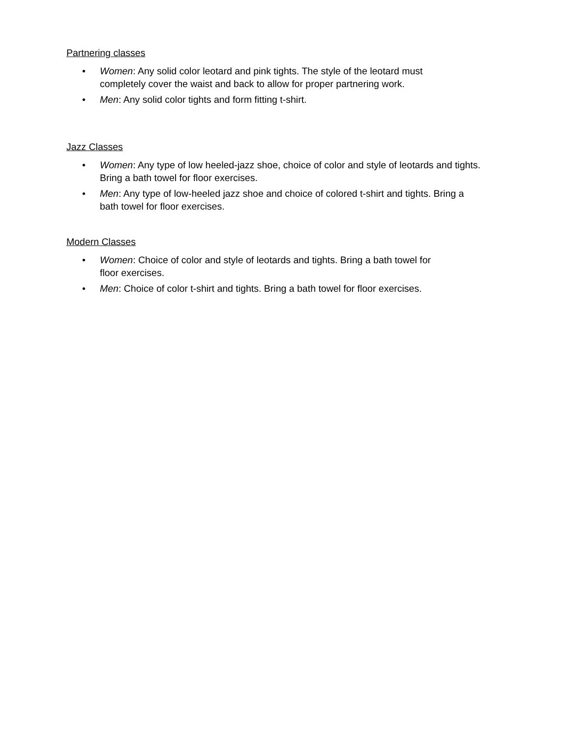Partnering classes
• Women: Any solid color leotard and pink tights. The style of the leotard must
completely cover the waist and back to allow for proper partnering work.
• Men: Any solid color tights and form fitting t-shirt.
Jazz Classes
• Women: Any type of low heeled-jazz shoe, choice of color and style of leotards and tights.
Bring a bath towel for floor exercises.
• Men: Any type of low-heeled jazz shoe and choice of colored t-shirt and tights. Bring a
bath towel for floor exercises.
Modern Classes
• Women: Choice of color and style of leotards and tights. Bring a bath towel for
floor exercises.
• Men: Choice of color t-shirt and tights. Bring a bath towel for floor exercises.